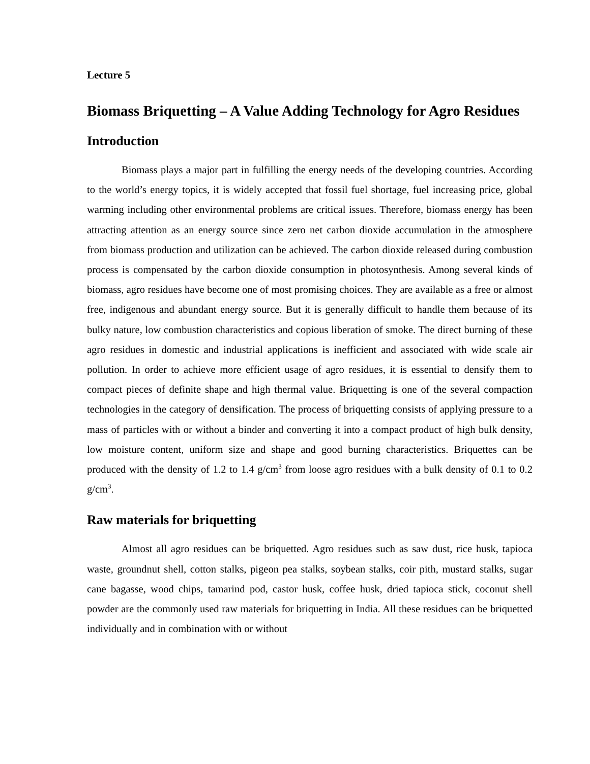Lecture 5
Biomass Briquetting – A Value Adding Technology for Agro Residues
Introduction
Biomass plays a major part in fulfilling the energy needs of the developing countries. According to the world’s energy topics, it is widely accepted that fossil fuel shortage, fuel increasing price, global warming including other environmental problems are critical issues. Therefore, biomass energy has been attracting attention as an energy source since zero net carbon dioxide accumulation in the atmosphere from biomass production and utilization can be achieved. The carbon dioxide released during combustion process is compensated by the carbon dioxide consumption in photosynthesis. Among several kinds of biomass, agro residues have become one of most promising choices. They are available as a free or almost free, indigenous and abundant energy source. But it is generally difficult to handle them because of its bulky nature, low combustion characteristics and copious liberation of smoke. The direct burning of these agro residues in domestic and industrial applications is inefficient and associated with wide scale air pollution. In order to achieve more efficient usage of agro residues, it is essential to densify them to compact pieces of definite shape and high thermal value. Briquetting is one of the several compaction technologies in the category of densification. The process of briquetting consists of applying pressure to a mass of particles with or without a binder and converting it into a compact product of high bulk density, low moisture content, uniform size and shape and good burning characteristics. Briquettes can be produced with the density of 1.2 to 1.4 g/cm<sup>3</sup> from loose agro residues with a bulk density of 0.1 to 0.2 g/cm<sup>3</sup>.
Raw materials for briquetting
Almost all agro residues can be briquetted. Agro residues such as saw dust, rice husk, tapioca waste, groundnut shell, cotton stalks, pigeon pea stalks, soybean stalks, coir pith, mustard stalks, sugar cane bagasse, wood chips, tamarind pod, castor husk, coffee husk, dried tapioca stick, coconut shell powder are the commonly used raw materials for briquetting in India. All these residues can be briquetted individually and in combination with or without